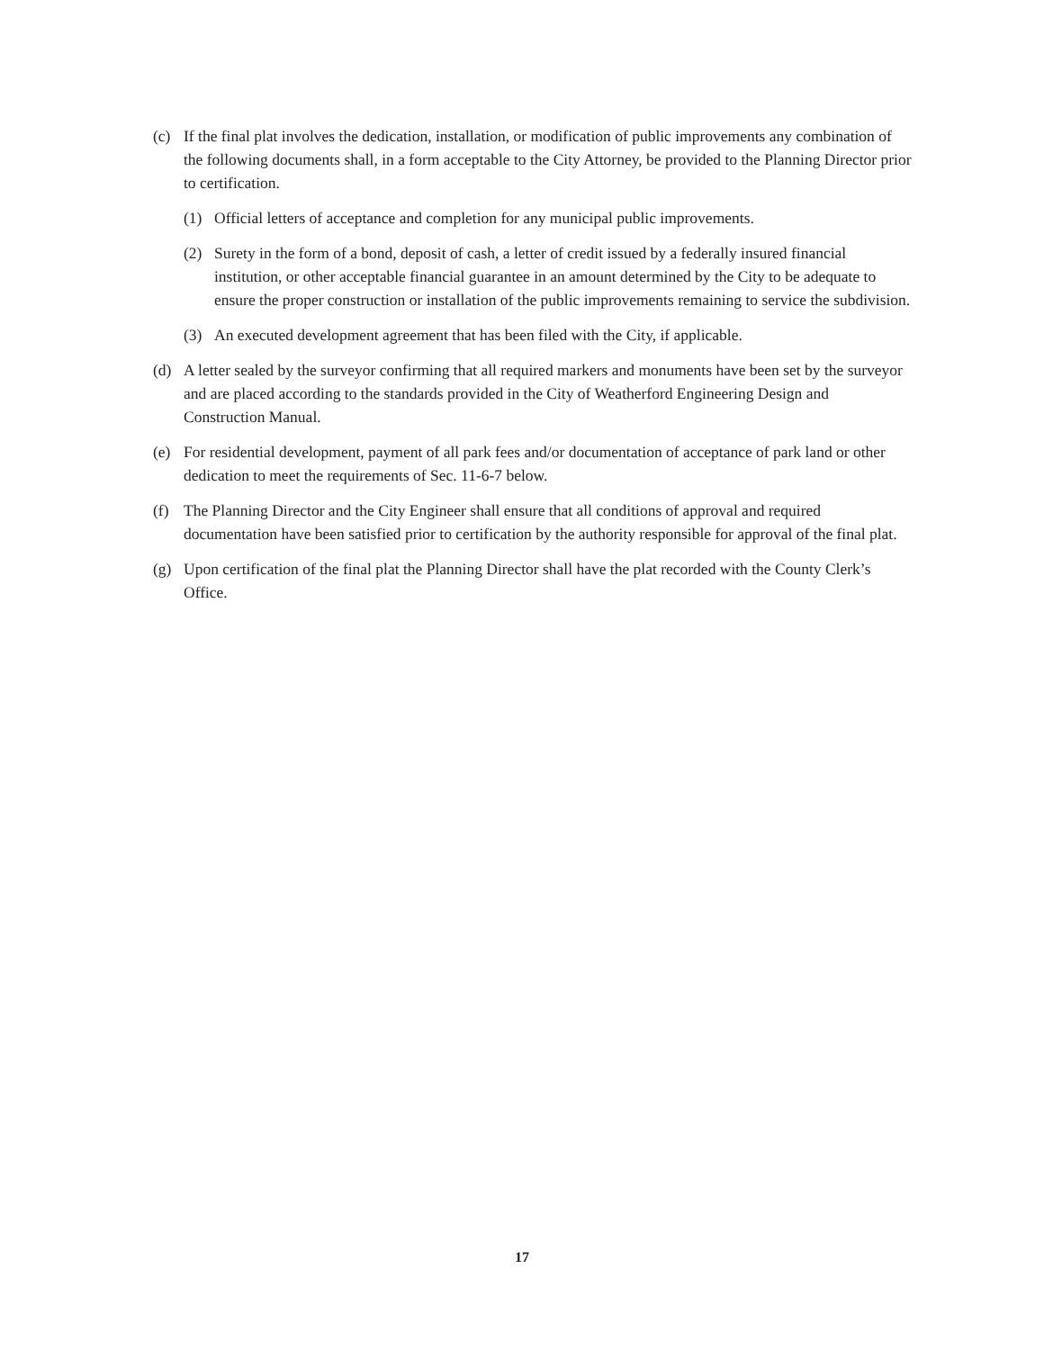(c) If the final plat involves the dedication, installation, or modification of public improvements any combination of the following documents shall, in a form acceptable to the City Attorney, be provided to the Planning Director prior to certification.
(1) Official letters of acceptance and completion for any municipal public improvements.
(2) Surety in the form of a bond, deposit of cash, a letter of credit issued by a federally insured financial institution, or other acceptable financial guarantee in an amount determined by the City to be adequate to ensure the proper construction or installation of the public improvements remaining to service the subdivision.
(3) An executed development agreement that has been filed with the City, if applicable.
(d) A letter sealed by the surveyor confirming that all required markers and monuments have been set by the surveyor and are placed according to the standards provided in the City of Weatherford Engineering Design and Construction Manual.
(e) For residential development, payment of all park fees and/or documentation of acceptance of park land or other dedication to meet the requirements of Sec. 11-6-7 below.
(f) The Planning Director and the City Engineer shall ensure that all conditions of approval and required documentation have been satisfied prior to certification by the authority responsible for approval of the final plat.
(g) Upon certification of the final plat the Planning Director shall have the plat recorded with the County Clerk’s Office.
17